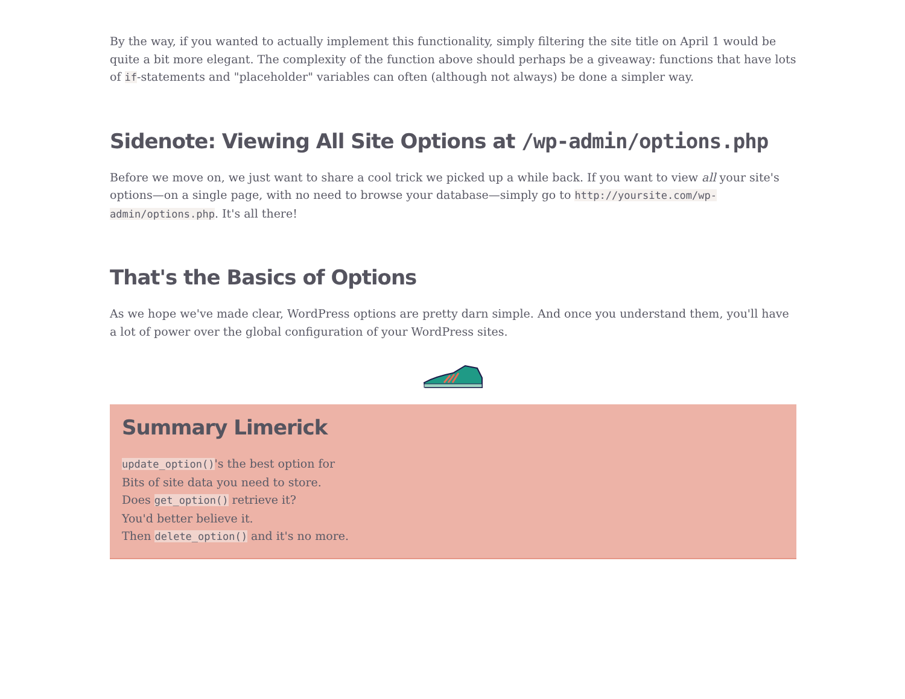By the way, if you wanted to actually implement this functionality, simply filtering the site title on April 1 would be quite a bit more elegant. The complexity of the function above should perhaps be a giveaway: functions that have lots of if-statements and "placeholder" variables can often (although not always) be done a simpler way.
Sidenote: Viewing All Site Options at /wp-admin/options.php
Before we move on, we just want to share a cool trick we picked up a while back. If you want to view all your site's options—on a single page, with no need to browse your database—simply go to http://yoursite.com/wp-admin/options.php. It's all there!
That's the Basics of Options
As we hope we've made clear, WordPress options are pretty darn simple. And once you understand them, you'll have a lot of power over the global configuration of your WordPress sites.
Summary Limerick
update_option()'s the best option for
Bits of site data you need to store.
Does get_option() retrieve it?
You'd better believe it.
Then delete_option() and it's no more.